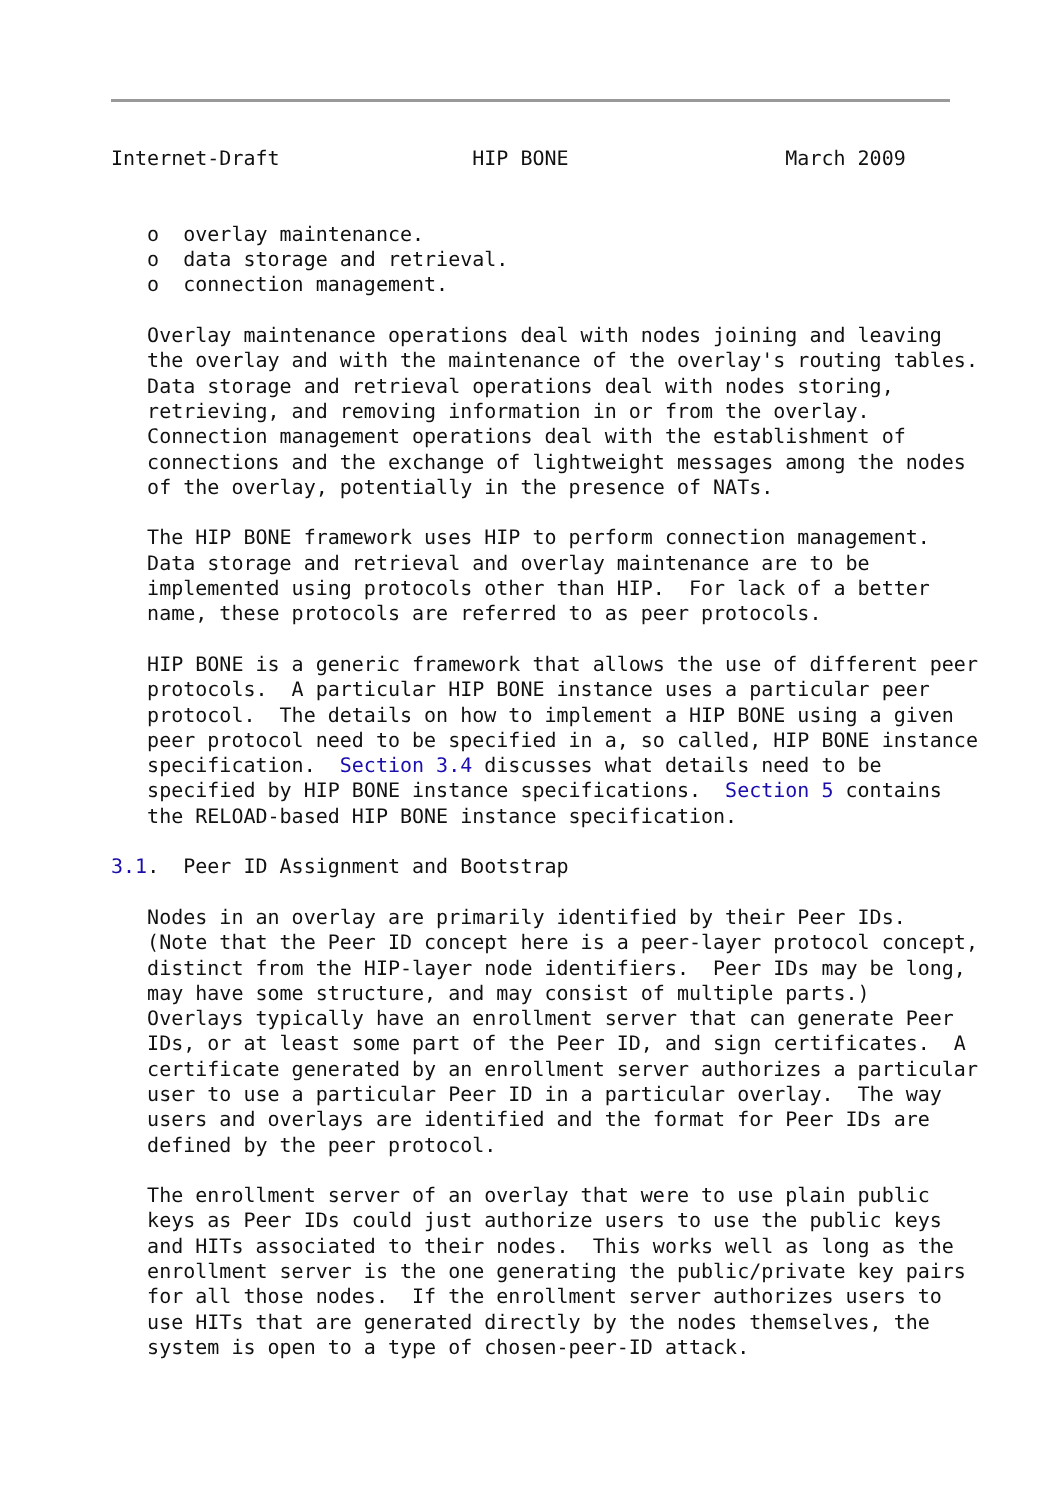Internet-Draft                HIP BONE                  March 2009


   o  overlay maintenance.
   o  data storage and retrieval.
   o  connection management.

   Overlay maintenance operations deal with nodes joining and leaving
   the overlay and with the maintenance of the overlay's routing tables.
   Data storage and retrieval operations deal with nodes storing,
   retrieving, and removing information in or from the overlay.
   Connection management operations deal with the establishment of
   connections and the exchange of lightweight messages among the nodes
   of the overlay, potentially in the presence of NATs.

   The HIP BONE framework uses HIP to perform connection management.
   Data storage and retrieval and overlay maintenance are to be
   implemented using protocols other than HIP.  For lack of a better
   name, these protocols are referred to as peer protocols.

   HIP BONE is a generic framework that allows the use of different peer
   protocols.  A particular HIP BONE instance uses a particular peer
   protocol.  The details on how to implement a HIP BONE using a given
   peer protocol need to be specified in a, so called, HIP BONE instance
   specification.  Section 3.4 discusses what details need to be
   specified by HIP BONE instance specifications.  Section 5 contains
   the RELOAD-based HIP BONE instance specification.

3.1.  Peer ID Assignment and Bootstrap

   Nodes in an overlay are primarily identified by their Peer IDs.
   (Note that the Peer ID concept here is a peer-layer protocol concept,
   distinct from the HIP-layer node identifiers.  Peer IDs may be long,
   may have some structure, and may consist of multiple parts.)
   Overlays typically have an enrollment server that can generate Peer
   IDs, or at least some part of the Peer ID, and sign certificates.  A
   certificate generated by an enrollment server authorizes a particular
   user to use a particular Peer ID in a particular overlay.  The way
   users and overlays are identified and the format for Peer IDs are
   defined by the peer protocol.

   The enrollment server of an overlay that were to use plain public
   keys as Peer IDs could just authorize users to use the public keys
   and HITs associated to their nodes.  This works well as long as the
   enrollment server is the one generating the public/private key pairs
   for all those nodes.  If the enrollment server authorizes users to
   use HITs that are generated directly by the nodes themselves, the
   system is open to a type of chosen-peer-ID attack.